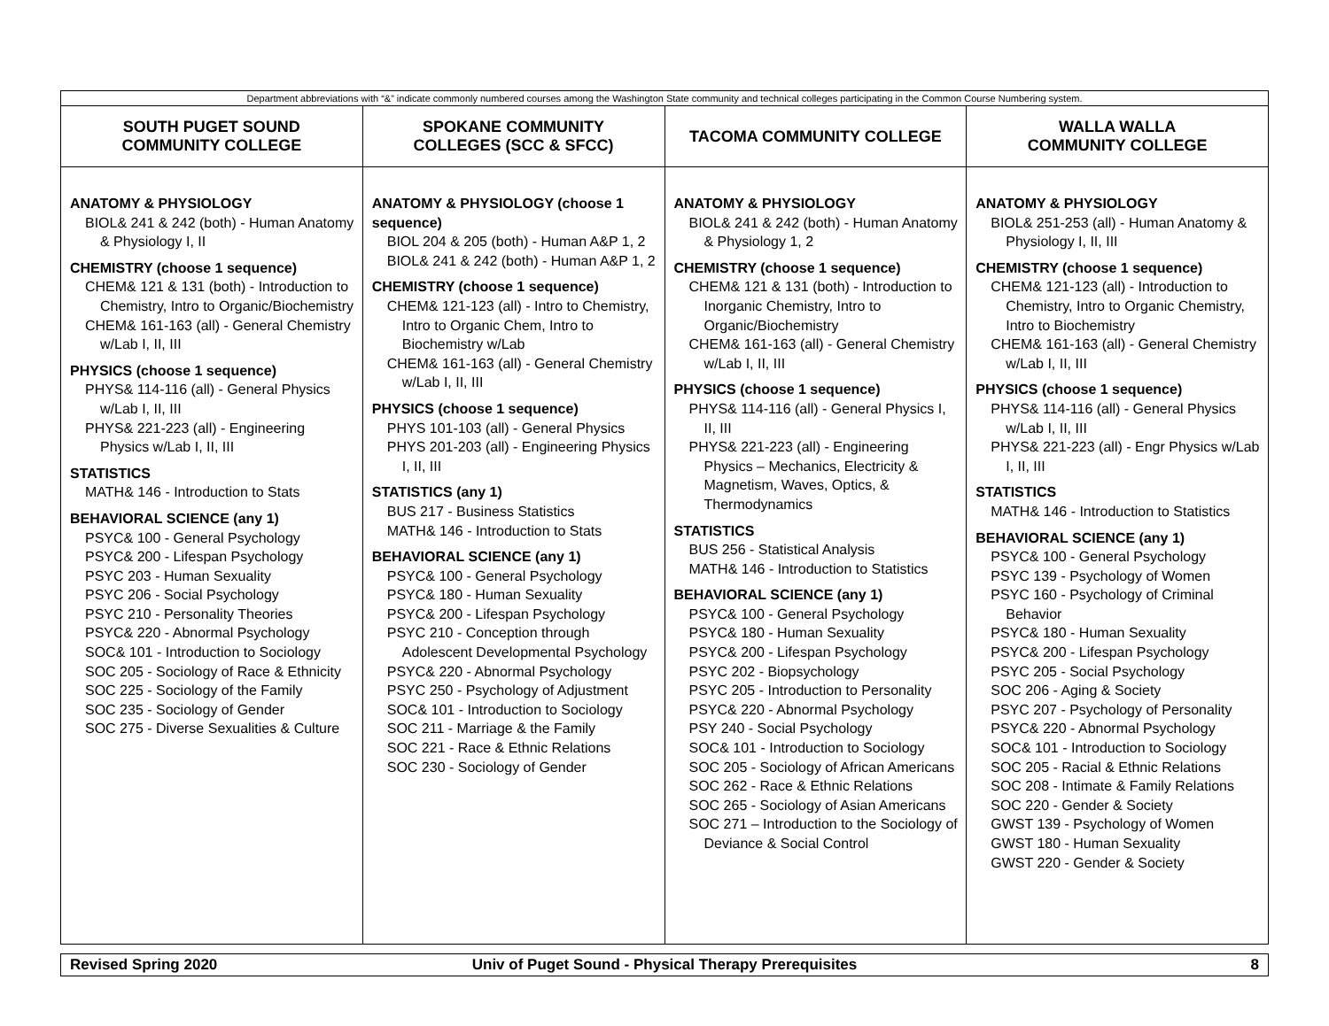| Department abbreviations with “&” indicate commonly numbered courses among the Washington State community and technical colleges participating in the Common Course Numbering system. | | | |
| SOUTH PUGET SOUND COMMUNITY COLLEGE | SPOKANE COMMUNITY COLLEGES (SCC & SFCC) | TACOMA COMMUNITY COLLEGE | WALLA WALLA COMMUNITY COLLEGE |
| ANATOMY & PHYSIOLOGY BIOL& 241 & 242 (both) - Human Anatomy & Physiology I, II CHEMISTRY (choose 1 sequence) CHEM& 121 & 131 (both) - Introduction to Chemistry, Intro to Organic/Biochemistry CHEM& 161-163 (all) - General Chemistry w/Lab I, II, III PHYSICS (choose 1 sequence) PHYS& 114-116 (all) - General Physics w/Lab I, II, III PHYS& 221-223 (all) - Engineering Physics w/Lab I, II, III STATISTICS MATH& 146 - Introduction to Stats BEHAVIORAL SCIENCE (any 1) PSYC& 100 - General Psychology PSYC& 200 - Lifespan Psychology PSYC 203 - Human Sexuality PSYC 206 - Social Psychology PSYC 210 - Personality Theories PSYC& 220 - Abnormal Psychology SOC& 101 - Introduction to Sociology SOC 205 - Sociology of Race & Ethnicity SOC 225 - Sociology of the Family SOC 235 - Sociology of Gender SOC 275 - Diverse Sexualities & Culture | ANATOMY & PHYSIOLOGY (choose 1 sequence) BIOL 204 & 205 (both) - Human A&P 1, 2 BIOL& 241 & 242 (both) - Human A&P 1, 2 CHEMISTRY (choose 1 sequence) CHEM& 121-123 (all) - Intro to Chemistry, Intro to Organic Chem, Intro to Biochemistry w/Lab CHEM& 161-163 (all) - General Chemistry w/Lab I, II, III PHYSICS (choose 1 sequence) PHYS 101-103 (all) - General Physics PHYS 201-203 (all) - Engineering Physics I, II, III STATISTICS (any 1) BUS 217 - Business Statistics MATH& 146 - Introduction to Stats BEHAVIORAL SCIENCE (any 1) PSYC& 100 - General Psychology PSYC& 180 - Human Sexuality PSYC& 200 - Lifespan Psychology PSYC 210 - Conception through Adolescent Developmental Psychology PSYC& 220 - Abnormal Psychology PSYC 250 - Psychology of Adjustment SOC& 101 - Introduction to Sociology SOC 211 - Marriage & the Family SOC 221 - Race & Ethnic Relations SOC 230 - Sociology of Gender | ANATOMY & PHYSIOLOGY BIOL& 241 & 242 (both) - Human Anatomy & Physiology 1, 2 CHEMISTRY (choose 1 sequence) CHEM& 121 & 131 (both) - Introduction to Inorganic Chemistry, Intro to Organic/Biochemistry CHEM& 161-163 (all) - General Chemistry w/Lab I, II, III PHYSICS (choose 1 sequence) PHYS& 114-116 (all) - General Physics I, II, III PHYS& 221-223 (all) - Engineering Physics – Mechanics, Electricity & Magnetism, Waves, Optics, & Thermodynamics STATISTICS BUS 256 - Statistical Analysis MATH& 146 - Introduction to Statistics BEHAVIORAL SCIENCE (any 1) PSYC& 100 - General Psychology PSYC& 180 - Human Sexuality PSYC& 200 - Lifespan Psychology PSYC 202 - Biopsychology PSYC 205 - Introduction to Personality PSYC& 220 - Abnormal Psychology PSY 240 - Social Psychology SOC& 101 - Introduction to Sociology SOC 205 - Sociology of African Americans SOC 262 - Race & Ethnic Relations SOC 265 - Sociology of Asian Americans SOC 271 – Introduction to the Sociology of Deviance & Social Control | ANATOMY & PHYSIOLOGY BIOL& 251-253 (all) - Human Anatomy & Physiology I, II, III CHEMISTRY (choose 1 sequence) CHEM& 121-123 (all) - Introduction to Chemistry, Intro to Organic Chemistry, Intro to Biochemistry CHEM& 161-163 (all) - General Chemistry w/Lab I, II, III PHYSICS (choose 1 sequence) PHYS& 114-116 (all) - General Physics w/Lab I, II, III PHYS& 221-223 (all) - Engr Physics w/Lab I, II, III STATISTICS MATH& 146 - Introduction to Statistics BEHAVIORAL SCIENCE (any 1) PSYC& 100 - General Psychology PSYC 139 - Psychology of Women PSYC 160 - Psychology of Criminal Behavior PSYC& 180 - Human Sexuality PSYC& 200 - Lifespan Psychology PSYC 205 - Social Psychology SOC 206 - Aging & Society PSYC 207 - Psychology of Personality PSYC& 220 - Abnormal Psychology SOC& 101 - Introduction to Sociology SOC 205 - Racial & Ethnic Relations SOC 208 - Intimate & Family Relations SOC 220 - Gender & Society GWST 139 - Psychology of Women GWST 180 - Human Sexuality GWST 220 - Gender & Society |
| Revised Spring 2020 | Univ of Puget Sound - Physical Therapy Prerequisites | 8 |